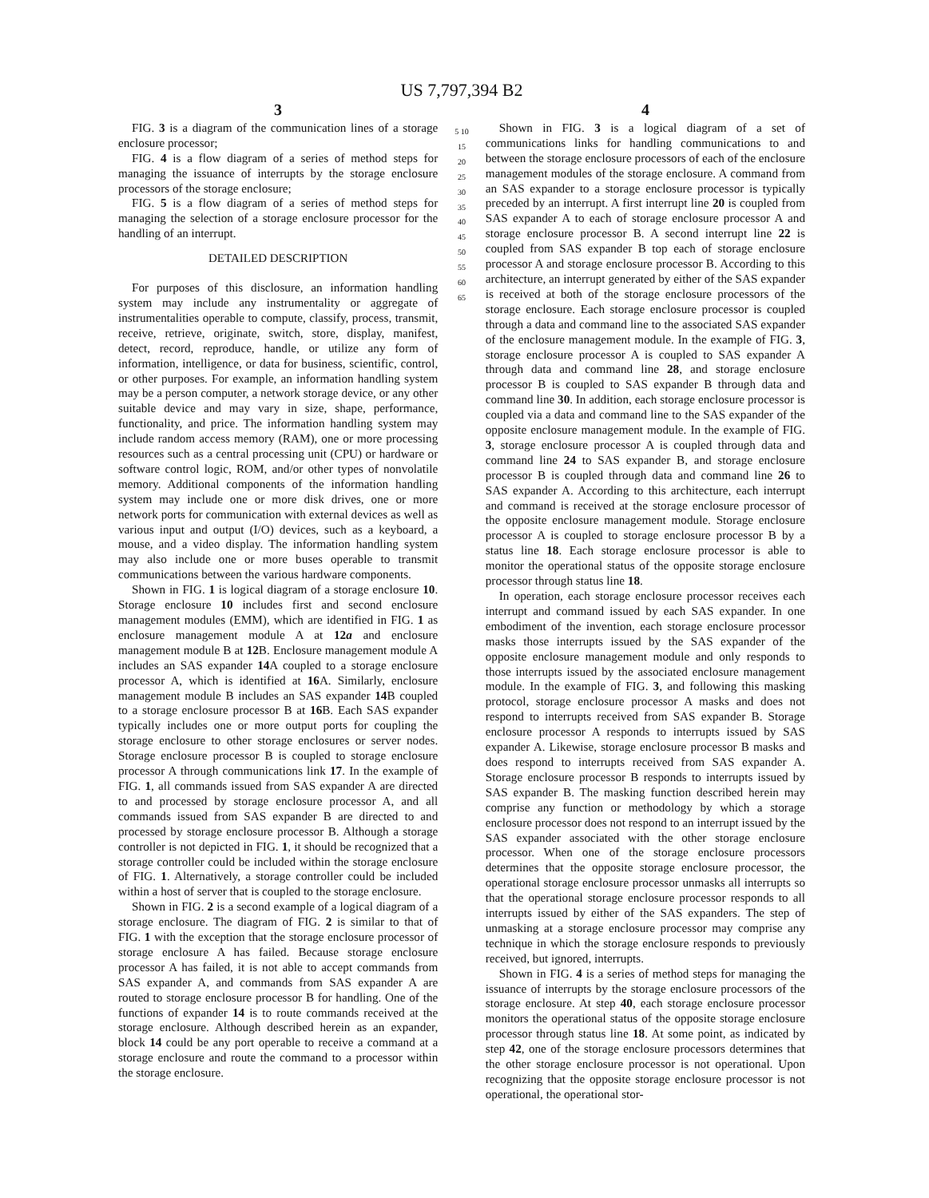US 7,797,394 B2
3
FIG. 3 is a diagram of the communication lines of a storage enclosure processor;
FIG. 4 is a flow diagram of a series of method steps for managing the issuance of interrupts by the storage enclosure processors of the storage enclosure;
FIG. 5 is a flow diagram of a series of method steps for managing the selection of a storage enclosure processor for the handling of an interrupt.
DETAILED DESCRIPTION
For purposes of this disclosure, an information handling system may include any instrumentality or aggregate of instrumentalities operable to compute, classify, process, transmit, receive, retrieve, originate, switch, store, display, manifest, detect, record, reproduce, handle, or utilize any form of information, intelligence, or data for business, scientific, control, or other purposes. For example, an information handling system may be a person computer, a network storage device, or any other suitable device and may vary in size, shape, performance, functionality, and price. The information handling system may include random access memory (RAM), one or more processing resources such as a central processing unit (CPU) or hardware or software control logic, ROM, and/or other types of nonvolatile memory. Additional components of the information handling system may include one or more disk drives, one or more network ports for communication with external devices as well as various input and output (I/O) devices, such as a keyboard, a mouse, and a video display. The information handling system may also include one or more buses operable to transmit communications between the various hardware components.
Shown in FIG. 1 is logical diagram of a storage enclosure 10. Storage enclosure 10 includes first and second enclosure management modules (EMM), which are identified in FIG. 1 as enclosure management module A at 12a and enclosure management module B at 12 B. Enclosure management module A includes an SAS expander 14 A coupled to a storage enclosure processor A, which is identified at 16 A. Similarly, enclosure management module B includes an SAS expander 14 B coupled to a storage enclosure processor B at 16 B. Each SAS expander typically includes one or more output ports for coupling the storage enclosure to other storage enclosures or server nodes. Storage enclosure processor B is coupled to storage enclosure processor A through communications link 17. In the example of FIG. 1, all commands issued from SAS expander A are directed to and processed by storage enclosure processor A, and all commands issued from SAS expander B are directed to and processed by storage enclosure processor B. Although a storage controller is not depicted in FIG. 1, it should be recognized that a storage controller could be included within the storage enclosure of FIG. 1. Alternatively, a storage controller could be included within a host of server that is coupled to the storage enclosure.
Shown in FIG. 2 is a second example of a logical diagram of a storage enclosure. The diagram of FIG. 2 is similar to that of FIG. 1 with the exception that the storage enclosure processor of storage enclosure A has failed. Because storage enclosure processor A has failed, it is not able to accept commands from SAS expander A, and commands from SAS expander A are routed to storage enclosure processor B for handling. One of the functions of expander 14 is to route commands received at the storage enclosure. Although described herein as an expander, block 14 could be any port operable to receive a command at a storage enclosure and route the command to a processor within the storage enclosure.
5 10 15 20 25 30 35 40 45 50 55 60 65
4
Shown in FIG. 3 is a logical diagram of a set of communications links for handling communications to and between the storage enclosure processors of each of the enclosure management modules of the storage enclosure. A command from an SAS expander to a storage enclosure processor is typically preceded by an interrupt. A first interrupt line 20 is coupled from SAS expander A to each of storage enclosure processor A and storage enclosure processor B. A second interrupt line 22 is coupled from SAS expander B top each of storage enclosure processor A and storage enclosure processor B. According to this architecture, an interrupt generated by either of the SAS expander is received at both of the storage enclosure processors of the storage enclosure. Each storage enclosure processor is coupled through a data and command line to the associated SAS expander of the enclosure management module. In the example of FIG. 3, storage enclosure processor A is coupled to SAS expander A through data and command line 28, and storage enclosure processor B is coupled to SAS expander B through data and command line 30. In addition, each storage enclosure processor is coupled via a data and command line to the SAS expander of the opposite enclosure management module. In the example of FIG. 3, storage enclosure processor A is coupled through data and command line 24 to SAS expander B, and storage enclosure processor B is coupled through data and command line 26 to SAS expander A. According to this architecture, each interrupt and command is received at the storage enclosure processor of the opposite enclosure management module. Storage enclosure processor A is coupled to storage enclosure processor B by a status line 18. Each storage enclosure processor is able to monitor the operational status of the opposite storage enclosure processor through status line 18.
In operation, each storage enclosure processor receives each interrupt and command issued by each SAS expander. In one embodiment of the invention, each storage enclosure processor masks those interrupts issued by the SAS expander of the opposite enclosure management module and only responds to those interrupts issued by the associated enclosure management module. In the example of FIG. 3, and following this masking protocol, storage enclosure processor A masks and does not respond to interrupts received from SAS expander B. Storage enclosure processor A responds to interrupts issued by SAS expander A. Likewise, storage enclosure processor B masks and does respond to interrupts received from SAS expander A. Storage enclosure processor B responds to interrupts issued by SAS expander B. The masking function described herein may comprise any function or methodology by which a storage enclosure processor does not respond to an interrupt issued by the SAS expander associated with the other storage enclosure processor. When one of the storage enclosure processors determines that the opposite storage enclosure processor, the operational storage enclosure processor unmasks all interrupts so that the operational storage enclosure processor responds to all interrupts issued by either of the SAS expanders. The step of unmasking at a storage enclosure processor may comprise any technique in which the storage enclosure responds to previously received, but ignored, interrupts.
Shown in FIG. 4 is a series of method steps for managing the issuance of interrupts by the storage enclosure processors of the storage enclosure. At step 40, each storage enclosure processor monitors the operational status of the opposite storage enclosure processor through status line 18. At some point, as indicated by step 42, one of the storage enclosure processors determines that the other storage enclosure processor is not operational. Upon recognizing that the opposite storage enclosure processor is not operational, the operational stor-